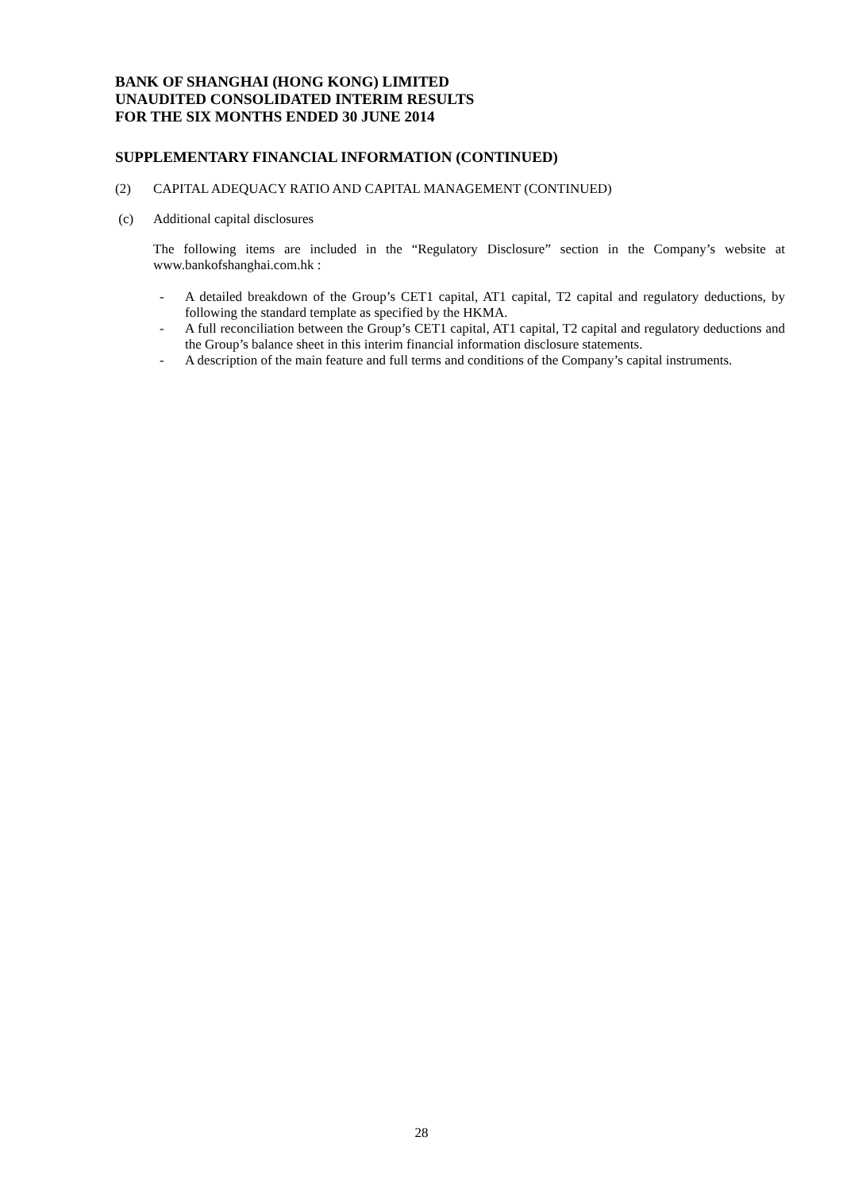BANK OF SHANGHAI (HONG KONG) LIMITED
UNAUDITED CONSOLIDATED INTERIM RESULTS
FOR THE SIX MONTHS ENDED 30 JUNE 2014
SUPPLEMENTARY FINANCIAL INFORMATION (CONTINUED)
(2) CAPITAL ADEQUACY RATIO AND CAPITAL MANAGEMENT (CONTINUED)
(c) Additional capital disclosures
The following items are included in the “Regulatory Disclosure” section in the Company’s website at www.bankofshanghai.com.hk :
- A detailed breakdown of the Group’s CET1 capital, AT1 capital, T2 capital and regulatory deductions, by following the standard template as specified by the HKMA.
- A full reconciliation between the Group’s CET1 capital, AT1 capital, T2 capital and regulatory deductions and the Group’s balance sheet in this interim financial information disclosure statements.
- A description of the main feature and full terms and conditions of the Company’s capital instruments.
28